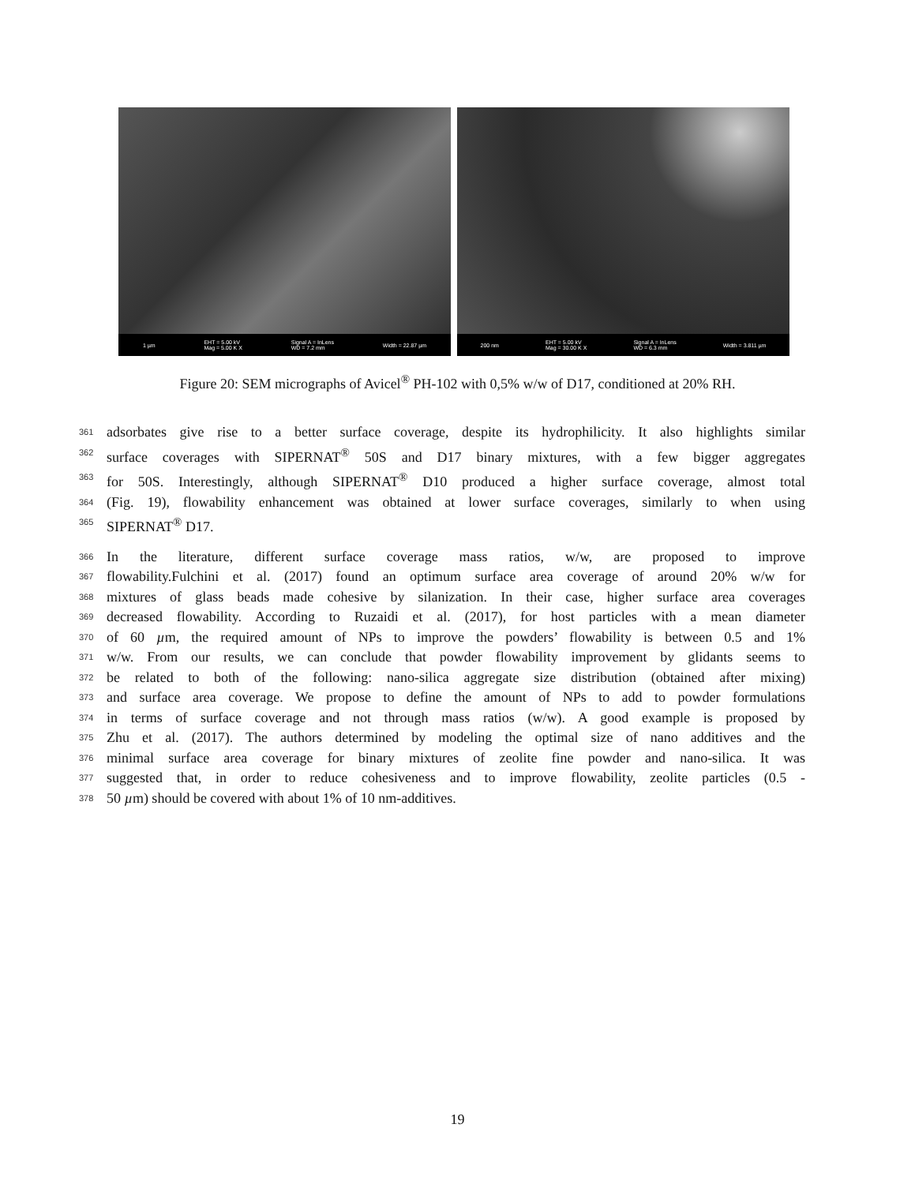1 µm EHT = 5.00 kV
Mag = 5.00 K X Signal A = InLens
WD = 7.2 mm Width = 22.87 µm
200 nm EHT = 5.00 kV
Mag = 30.00 K X Signal A = InLens
WD = 6.3 mm Width = 3.811 µm
Figure 20: SEM micrographs of Avicel<sup>®</sup> PH-102 with 0,5% w/w of D17, conditioned at 20% RH.
361 adsorbates give rise to a better surface coverage, despite its hydrophilicity. It also highlights similar
362 surface coverages with SIPERNAT<sup>®</sup> 50S and D17 binary mixtures, with a few bigger aggregates
363 for 50S. Interestingly, although SIPERNAT<sup>®</sup> D10 produced a higher surface coverage, almost total
364 (Fig. 19), flowability enhancement was obtained at lower surface coverages, similarly to when using
365 SIPERNAT<sup>®</sup> D17.
366 In the literature, different surface coverage mass ratios, w/w, are proposed to improve
367 flowability.Fulchini et al. (2017) found an optimum surface area coverage of around 20% w/w for
368 mixtures of glass beads made cohesive by silanization. In their case, higher surface area coverages
369 decreased flowability. According to Ruzaidi et al. (2017), for host particles with a mean diameter
370 of 60 µm, the required amount of NPs to improve the powders’ flowability is between 0.5 and 1%
371 w/w. From our results, we can conclude that powder flowability improvement by glidants seems to
372 be related to both of the following: nano-silica aggregate size distribution (obtained after mixing)
373 and surface area coverage. We propose to define the amount of NPs to add to powder formulations
374 in terms of surface coverage and not through mass ratios (w/w). A good example is proposed by
375 Zhu et al. (2017). The authors determined by modeling the optimal size of nano additives and the
376 minimal surface area coverage for binary mixtures of zeolite fine powder and nano-silica. It was
377 suggested that, in order to reduce cohesiveness and to improve flowability, zeolite particles (0.5 -
378 50 µm) should be covered with about 1% of 10 nm-additives.
19